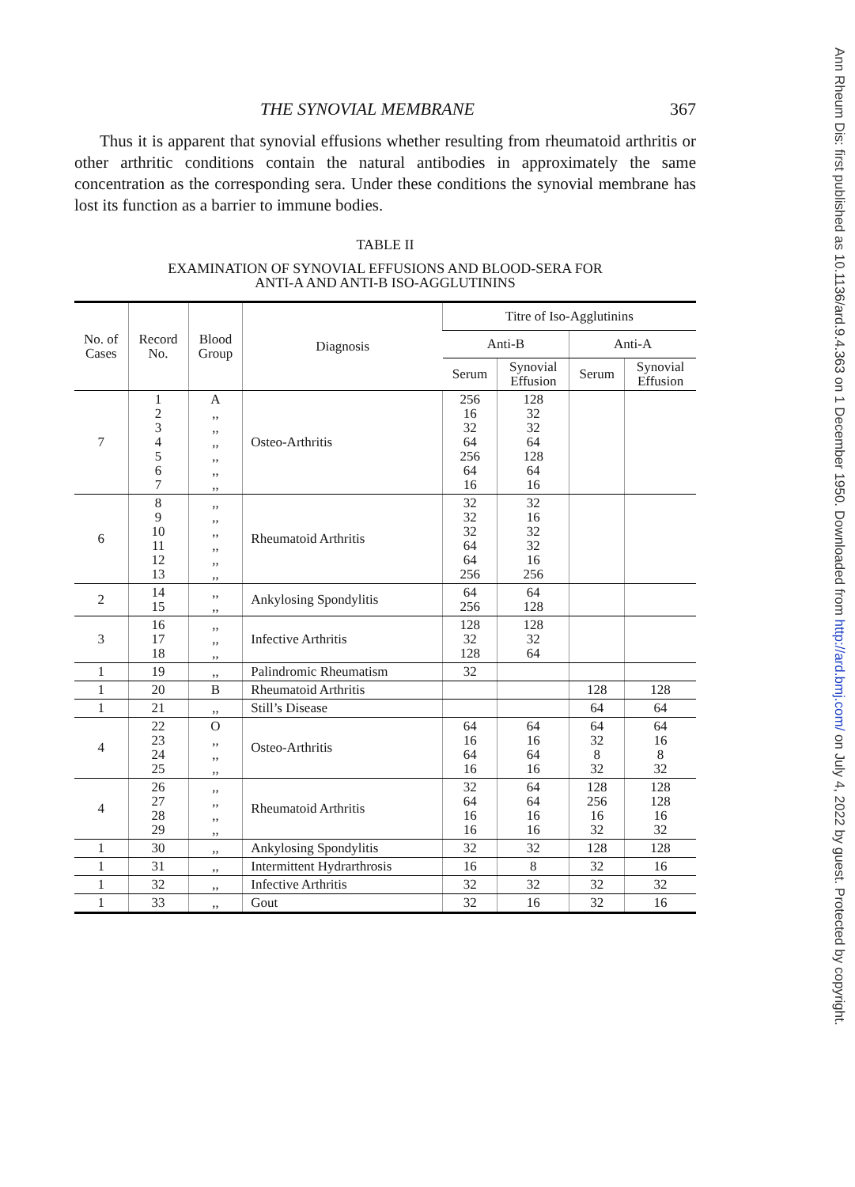THE SYNOVIAL MEMBRANE 367
Thus it is apparent that synovial effusions whether resulting from rheumatoid arthritis or other arthritic conditions contain the natural antibodies in approximately the same concentration as the corresponding sera. Under these conditions the synovial membrane has lost its function as a barrier to immune bodies.
TABLE II
EXAMINATION OF SYNOVIAL EFFUSIONS AND BLOOD-SERA FOR
ANTI-A AND ANTI-B ISO-AGGLUTININS
| No. of Cases | Record No. | Blood Group | Diagnosis | Titre of Iso-Agglutinins | | | |
| --- | --- | --- | --- | --- | --- | --- | --- |
| | | | | Anti-B | | Anti-A | |
| | | | | Serum | Synovial Effusion | Serum | Synovial Effusion |
| 7 | 1 2 3 4 5 6 7 | A ,, ,, ,, ,, ,, ,, | Osteo-Arthritis | 256 16 32 64 256 64 16 | 128 32 32 64 128 64 16 | | |
| 6 | 8 9 10 11 12 13 | ,, ,, ,, ,, ,, ,, | Rheumatoid Arthritis | 32 32 32 64 64 256 | 32 16 32 32 16 256 | | |
| 2 | 14 15 | ,, ,, | Ankylosing Spondylitis | 64 256 | 64 128 | | |
| 3 | 16 17 18 | ,, ,, ,, | Infective Arthritis | 128 32 128 | 128 32 64 | | |
| 1 | 19 | ,, | Palindromic Rheumatism | 32 | | | |
| 1 | 20 | B | Rheumatoid Arthritis | | | 128 | 128 |
| 1 | 21 | ,, | Still’s Disease | | | 64 | 64 |
| 4 | 22 23 24 25 | O ,, ,, ,, | Osteo-Arthritis | 64 16 64 16 | 64 16 64 16 | 64 32 8 32 | 64 16 8 32 |
| 4 | 26 27 28 29 | ,, ,, ,, ,, | Rheumatoid Arthritis | 32 64 16 16 | 64 64 16 16 | 128 256 16 32 | 128 128 16 32 |
| 1 | 30 | ,, | Ankylosing Spondylitis | 32 | 32 | 128 | 128 |
| 1 | 31 | ,, | Intermittent Hydrarthrosis | 16 | 8 | 32 | 16 |
| 1 | 32 | ,, | Infective Arthritis | 32 | 32 | 32 | 32 |
| 1 | 33 | ,, | Gout | 32 | 16 | 32 | 16 |
Ann Rheum Dis: first published as 10.1136/ard.9.4.363 on 1 December 1950. Downloaded from http://ard.bmj.com/ on July 4, 2022 by guest. Protected by copyright.